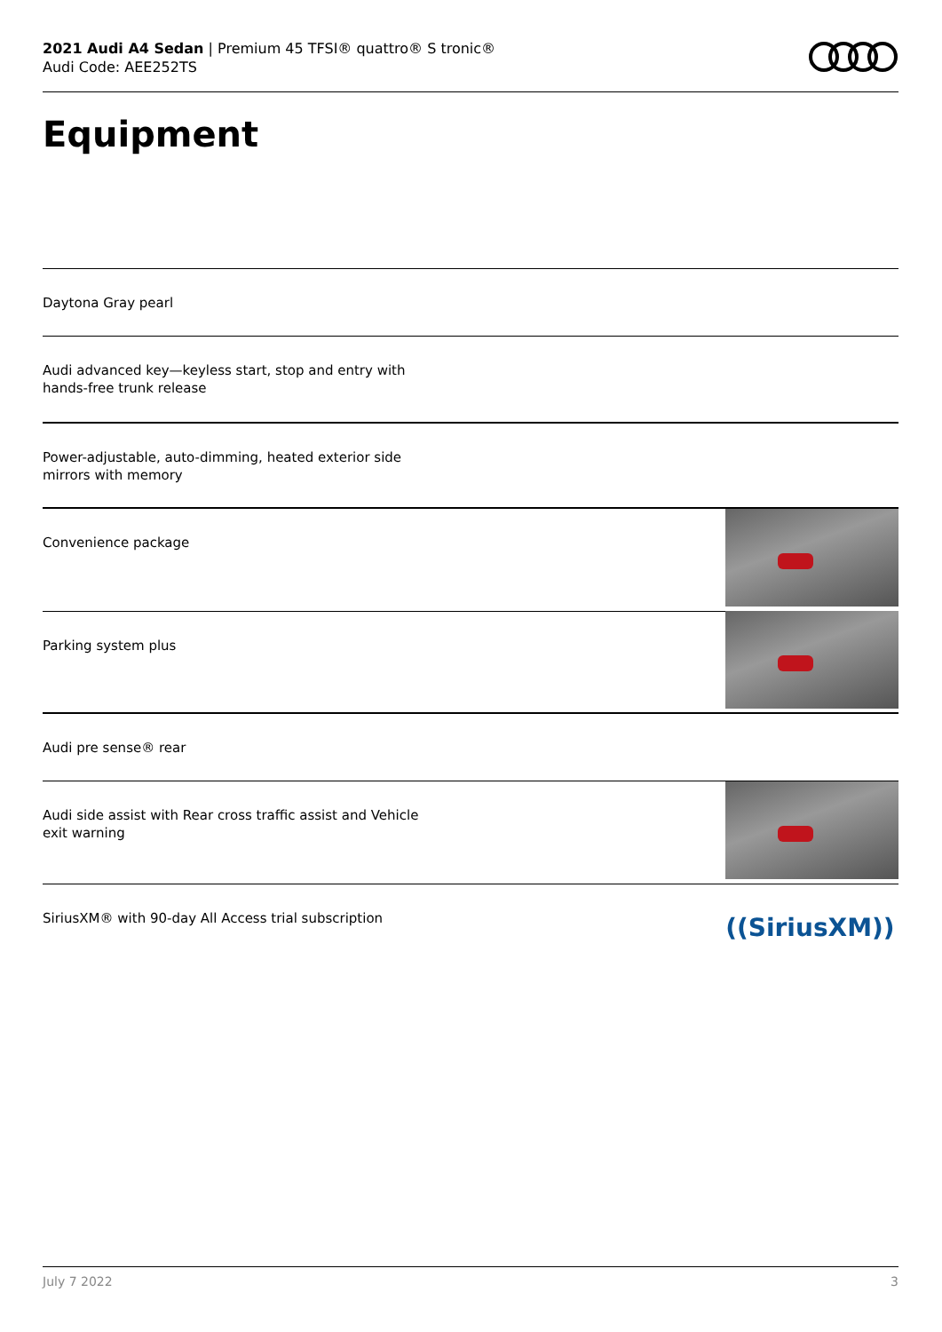2021 Audi A4 Sedan | Premium 45 TFSI® quattro® S tronic®
Audi Code: AEE252TS
Equipment
Daytona Gray pearl
Audi advanced key—keyless start, stop and entry with hands-free trunk release
Power-adjustable, auto-dimming, heated exterior side mirrors with memory
Convenience package
Parking system plus
Audi pre sense® rear
Audi side assist with Rear cross traffic assist and Vehicle exit warning
SiriusXM® with 90-day All Access trial subscription
((SiriusXM))
July 7 2022 3